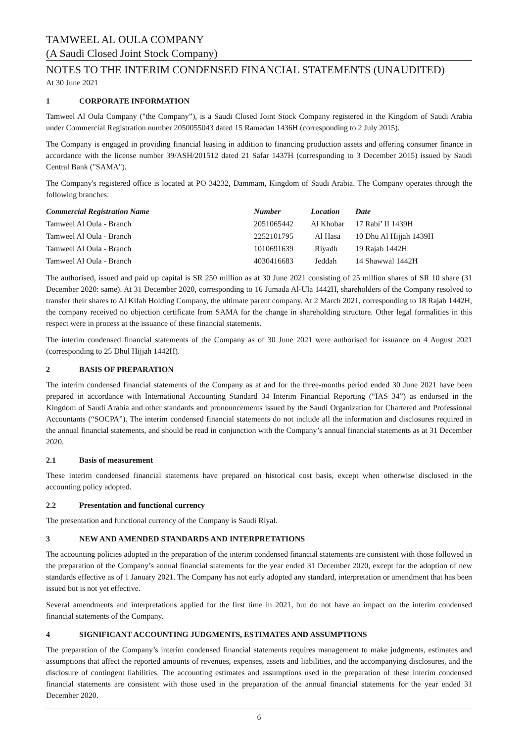TAMWEEL AL OULA COMPANY
(A Saudi Closed Joint Stock Company)
NOTES TO THE INTERIM CONDENSED FINANCIAL STATEMENTS (UNAUDITED)
At 30 June 2021
1 CORPORATE INFORMATION
Tamweel Al Oula Company ("the Company”), is a Saudi Closed Joint Stock Company registered in the Kingdom of Saudi Arabia under Commercial Registration number 2050055043 dated 15 Ramadan 1436H (corresponding to 2 July 2015).
The Company is engaged in providing financial leasing in addition to financing production assets and offering consumer finance in accordance with the license number 39/ASH/201512 dated 21 Safar 1437H (corresponding to 3 December 2015) issued by Saudi Central Bank ("SAMA").
The Company's registered office is located at PO 34232, Dammam, Kingdom of Saudi Arabia. The Company operates through the following branches:
| Commercial Registration Name | Number | Location | Date |
| --- | --- | --- | --- |
| Tamweel Al Oula - Branch | 2051065442 | Al Khobar | 17 Rabi’ II 1439H |
| Tamweel Al Oula - Branch | 2252101795 | Al Hasa | 10 Dhu Al Hijjah 1439H |
| Tamweel Al Oula - Branch | 1010691639 | Riyadh | 19 Rajab 1442H |
| Tamweel Al Oula - Branch | 4030416683 | Jeddah | 14 Shawwal 1442H |
The authorised, issued and paid up capital is SR 250 million as at 30 June 2021 consisting of 25 million shares of SR 10 share (31 December 2020: same). At 31 December 2020, corresponding to 16 Jumada Al-Ula 1442H, shareholders of the Company resolved to transfer their shares to Al Kifah Holding Company, the ultimate parent company. At 2 March 2021, corresponding to 18 Rajab 1442H, the company received no objection certificate from SAMA for the change in shareholding structure. Other legal formalities in this respect were in process at the issuance of these financial statements.
The interim condensed financial statements of the Company as of 30 June 2021 were authorised for issuance on 4 August 2021 (corresponding to 25 Dhul Hijjah 1442H).
2 BASIS OF PREPARATION
The interim condensed financial statements of the Company as at and for the three-months period ended 30 June 2021 have been prepared in accordance with International Accounting Standard 34 Interim Financial Reporting (“IAS 34”) as endorsed in the Kingdom of Saudi Arabia and other standards and pronouncements issued by the Saudi Organization for Chartered and Professional Accountants (“SOCPA”). The interim condensed financial statements do not include all the information and disclosures required in the annual financial statements, and should be read in conjunction with the Company’s annual financial statements as at 31 December 2020.
2.1 Basis of measurement
These interim condensed financial statements have prepared on historical cost basis, except when otherwise disclosed in the accounting policy adopted.
2.2 Presentation and functional currency
The presentation and functional currency of the Company is Saudi Riyal.
3 NEW AND AMENDED STANDARDS AND INTERPRETATIONS
The accounting policies adopted in the preparation of the interim condensed financial statements are consistent with those followed in the preparation of the Company’s annual financial statements for the year ended 31 December 2020, except for the adoption of new standards effective as of 1 January 2021. The Company has not early adopted any standard, interpretation or amendment that has been issued but is not yet effective.
Several amendments and interpretations applied for the first time in 2021, but do not have an impact on the interim condensed financial statements of the Company.
4 SIGNIFICANT ACCOUNTING JUDGMENTS, ESTIMATES AND ASSUMPTIONS
The preparation of the Company’s interim condensed financial statements requires management to make judgments, estimates and assumptions that affect the reported amounts of revenues, expenses, assets and liabilities, and the accompanying disclosures, and the disclosure of contingent liabilities. The accounting estimates and assumptions used in the preparation of these interim condensed financial statements are consistent with those used in the preparation of the annual financial statements for the year ended 31 December 2020.
6